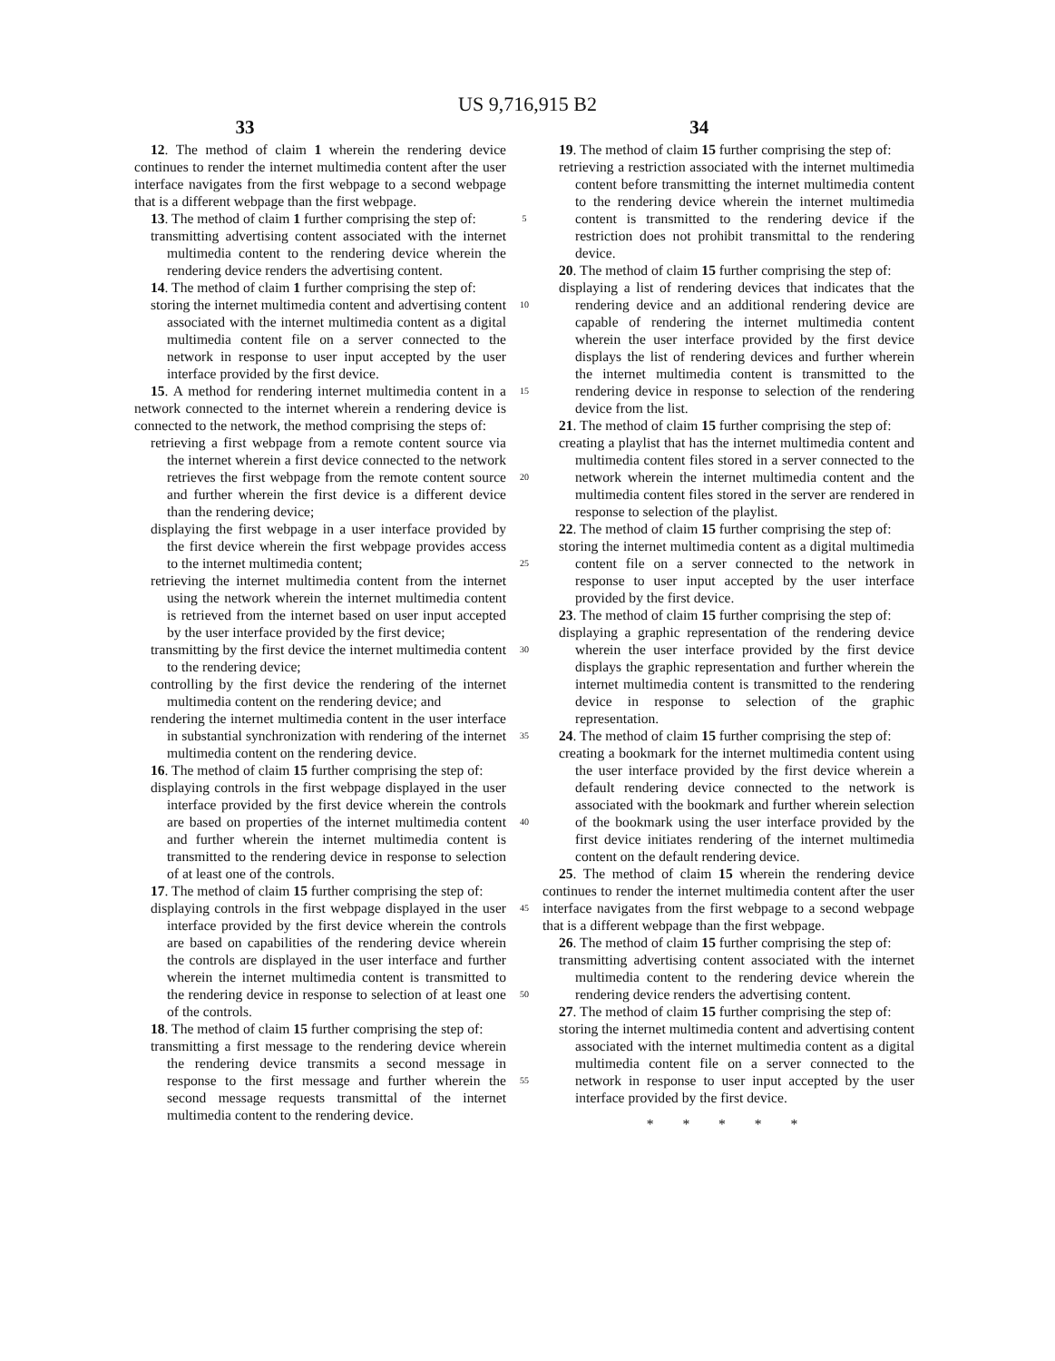US 9,716,915 B2
33 34
12. The method of claim 1 wherein the rendering device continues to render the internet multimedia content after the user interface navigates from the first webpage to a second webpage that is a different webpage than the first webpage.
13. The method of claim 1 further comprising the step of:
transmitting advertising content associated with the internet multimedia content to the rendering device wherein the rendering device renders the advertising content.
14. The method of claim 1 further comprising the step of:
storing the internet multimedia content and advertising content associated with the internet multimedia content as a digital multimedia content file on a server connected to the network in response to user input accepted by the user interface provided by the first device.
15. A method for rendering internet multimedia content in a network connected to the internet wherein a rendering device is connected to the network, the method comprising the steps of:
retrieving a first webpage from a remote content source via the internet wherein a first device connected to the network retrieves the first webpage from the remote content source and further wherein the first device is a different device than the rendering device;
displaying the first webpage in a user interface provided by the first device wherein the first webpage provides access to the internet multimedia content;
retrieving the internet multimedia content from the internet using the network wherein the internet multimedia content is retrieved from the internet based on user input accepted by the user interface provided by the first device;
transmitting by the first device the internet multimedia content to the rendering device;
controlling by the first device the rendering of the internet multimedia content on the rendering device; and
rendering the internet multimedia content in the user interface in substantial synchronization with rendering of the internet multimedia content on the rendering device.
16. The method of claim 15 further comprising the step of:
displaying controls in the first webpage displayed in the user interface provided by the first device wherein the controls are based on properties of the internet multimedia content and further wherein the internet multimedia content is transmitted to the rendering device in response to selection of at least one of the controls.
17. The method of claim 15 further comprising the step of:
displaying controls in the first webpage displayed in the user interface provided by the first device wherein the controls are based on capabilities of the rendering device wherein the controls are displayed in the user interface and further wherein the internet multimedia content is transmitted to the rendering device in response to selection of at least one of the controls.
18. The method of claim 15 further comprising the step of:
transmitting a first message to the rendering device wherein the rendering device transmits a second message in response to the first message and further wherein the second message requests transmittal of the internet multimedia content to the rendering device.
5
10
15
20
25
30
35
40
45
50
55
19. The method of claim 15 further comprising the step of:
retrieving a restriction associated with the internet multimedia content before transmitting the internet multimedia content to the rendering device wherein the internet multimedia content is transmitted to the rendering device if the restriction does not prohibit transmittal to the rendering device.
20. The method of claim 15 further comprising the step of:
displaying a list of rendering devices that indicates that the rendering device and an additional rendering device are capable of rendering the internet multimedia content wherein the user interface provided by the first device displays the list of rendering devices and further wherein the internet multimedia content is transmitted to the rendering device in response to selection of the rendering device from the list.
21. The method of claim 15 further comprising the step of:
creating a playlist that has the internet multimedia content and multimedia content files stored in a server connected to the network wherein the internet multimedia content and the multimedia content files stored in the server are rendered in response to selection of the playlist.
22. The method of claim 15 further comprising the step of:
storing the internet multimedia content as a digital multimedia content file on a server connected to the network in response to user input accepted by the user interface provided by the first device.
23. The method of claim 15 further comprising the step of:
displaying a graphic representation of the rendering device wherein the user interface provided by the first device displays the graphic representation and further wherein the internet multimedia content is transmitted to the rendering device in response to selection of the graphic representation.
24. The method of claim 15 further comprising the step of:
creating a bookmark for the internet multimedia content using the user interface provided by the first device wherein a default rendering device connected to the network is associated with the bookmark and further wherein selection of the bookmark using the user interface provided by the first device initiates rendering of the internet multimedia content on the default rendering device.
25. The method of claim 15 wherein the rendering device continues to render the internet multimedia content after the user interface navigates from the first webpage to a second webpage that is a different webpage than the first webpage.
26. The method of claim 15 further comprising the step of:
transmitting advertising content associated with the internet multimedia content to the rendering device wherein the rendering device renders the advertising content.
27. The method of claim 15 further comprising the step of:
storing the internet multimedia content and advertising content associated with the internet multimedia content as a digital multimedia content file on a server connected to the network in response to user input accepted by the user interface provided by the first device.
* * * * *